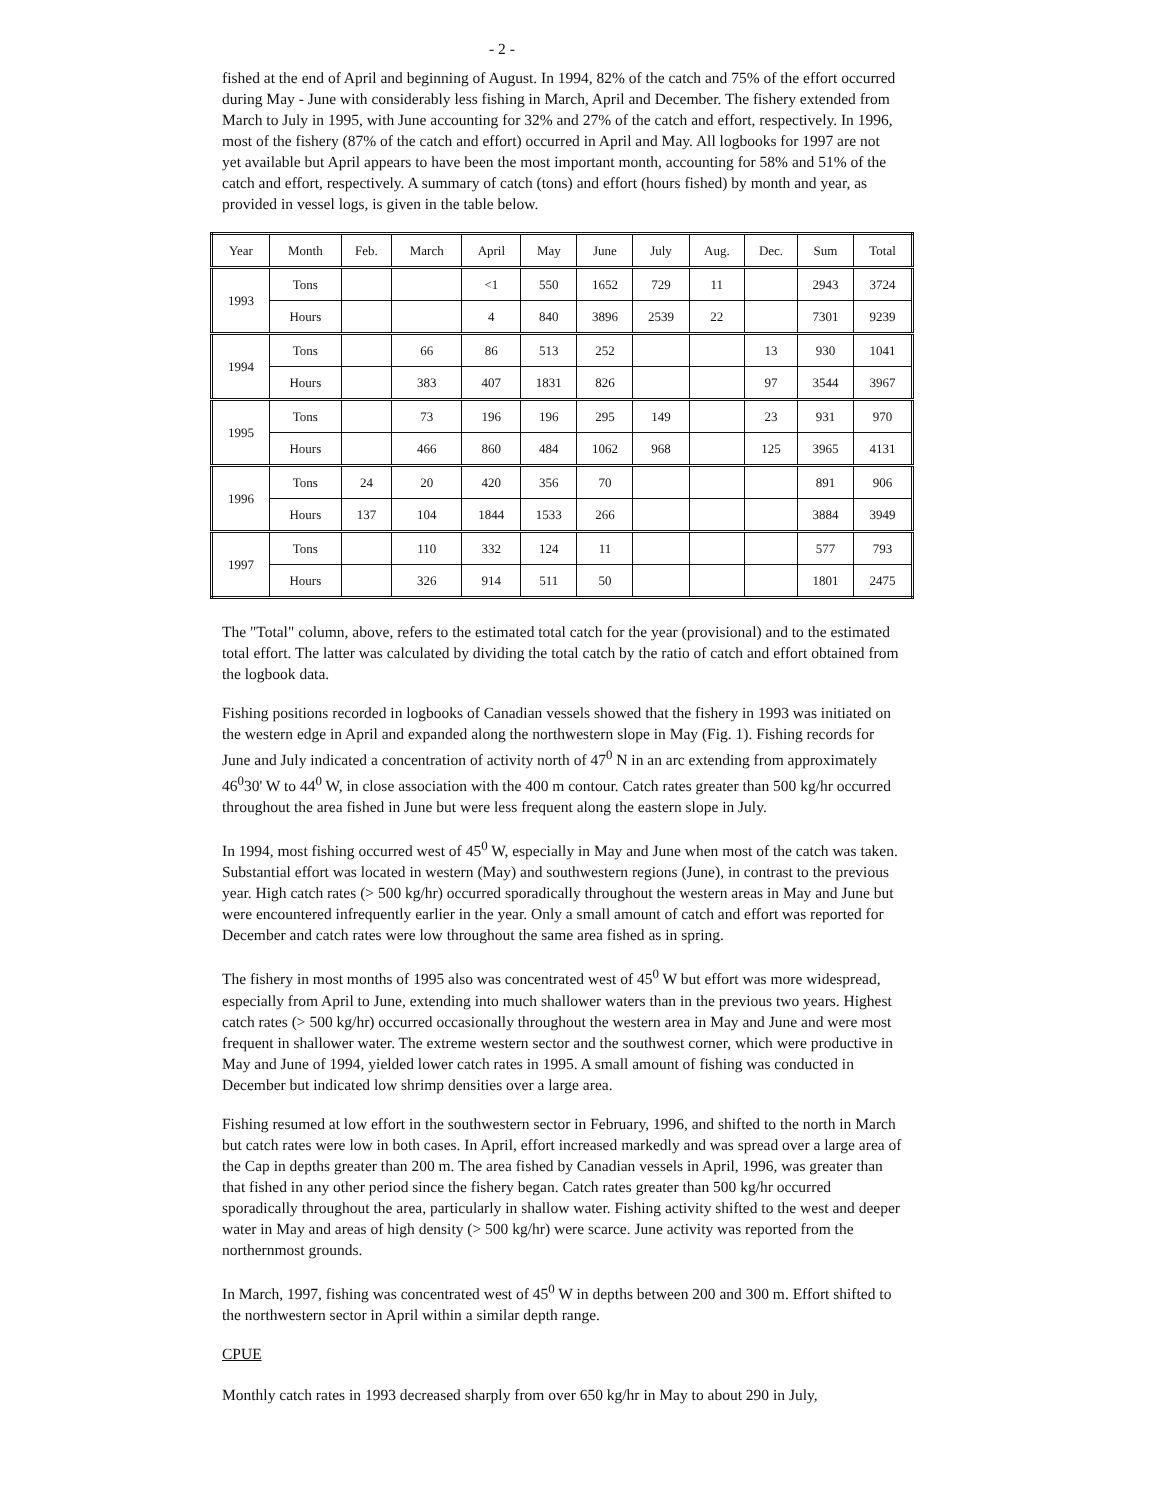- 2 -
fished at the end of April and beginning of August. In 1994, 82% of the catch and 75% of the effort occurred during May - June with considerably less fishing in March, April and December. The fishery extended from March to July in 1995, with June accounting for 32% and 27% of the catch and effort, respectively. In 1996, most of the fishery (87% of the catch and effort) occurred in April and May. All logbooks for 1997 are not yet available but April appears to have been the most important month, accounting for 58% and 51% of the catch and effort, respectively. A summary of catch (tons) and effort (hours fished) by month and year, as provided in vessel logs, is given in the table below.
| Year | Month | Feb. | March | April | May | June | July | Aug. | Dec. | Sum | Total |
| --- | --- | --- | --- | --- | --- | --- | --- | --- | --- | --- | --- |
| 1993 | Tons | | | <1 | 550 | 1652 | 729 | 11 | | 2943 | 3724 |
| | Hours | | | 4 | 840 | 3896 | 2539 | 22 | | 7301 | 9239 |
| 1994 | Tons | | 66 | 86 | 513 | 252 | | | 13 | 930 | 1041 |
| | Hours | | 383 | 407 | 1831 | 826 | | | 97 | 3544 | 3967 |
| 1995 | Tons | | 73 | 196 | 196 | 295 | 149 | | 23 | 931 | 970 |
| | Hours | | 466 | 860 | 484 | 1062 | 968 | | 125 | 3965 | 4131 |
| 1996 | Tons | 24 | 20 | 420 | 356 | 70 | | | | 891 | 906 |
| | Hours | 137 | 104 | 1844 | 1533 | 266 | | | | 3884 | 3949 |
| 1997 | Tons | | 110 | 332 | 124 | 11 | | | | 577 | 793 |
| | Hours | | 326 | 914 | 511 | 50 | | | | 1801 | 2475 |
The "Total" column, above, refers to the estimated total catch for the year (provisional) and to the estimated total effort. The latter was calculated by dividing the total catch by the ratio of catch and effort obtained from the logbook data.
Fishing positions recorded in logbooks of Canadian vessels showed that the fishery in 1993 was initiated on the western edge in April and expanded along the northwestern slope in May (Fig. 1). Fishing records for June and July indicated a concentration of activity north of 47<sup>0</sup> N in an arc extending from approximately 46<sup>0</sup>30' W to 44<sup>0</sup> W, in close association with the 400 m contour. Catch rates greater than 500 kg/hr occurred throughout the area fished in June but were less frequent along the eastern slope in July.
In 1994, most fishing occurred west of 45<sup>0</sup> W, especially in May and June when most of the catch was taken. Substantial effort was located in western (May) and southwestern regions (June), in contrast to the previous year. High catch rates (> 500 kg/hr) occurred sporadically throughout the western areas in May and June but were encountered infrequently earlier in the year. Only a small amount of catch and effort was reported for December and catch rates were low throughout the same area fished as in spring.
The fishery in most months of 1995 also was concentrated west of 45<sup>0</sup> W but effort was more widespread, especially from April to June, extending into much shallower waters than in the previous two years. Highest catch rates (> 500 kg/hr) occurred occasionally throughout the western area in May and June and were most frequent in shallower water. The extreme western sector and the southwest corner, which were productive in May and June of 1994, yielded lower catch rates in 1995. A small amount of fishing was conducted in December but indicated low shrimp densities over a large area.
Fishing resumed at low effort in the southwestern sector in February, 1996, and shifted to the north in March but catch rates were low in both cases. In April, effort increased markedly and was spread over a large area of the Cap in depths greater than 200 m. The area fished by Canadian vessels in April, 1996, was greater than that fished in any other period since the fishery began. Catch rates greater than 500 kg/hr occurred sporadically throughout the area, particularly in shallow water. Fishing activity shifted to the west and deeper water in May and areas of high density (> 500 kg/hr) were scarce. June activity was reported from the northernmost grounds.
In March, 1997, fishing was concentrated west of 45<sup>0</sup> W in depths between 200 and 300 m. Effort shifted to the northwestern sector in April within a similar depth range.
CPUE
Monthly catch rates in 1993 decreased sharply from over 650 kg/hr in May to about 290 in July,